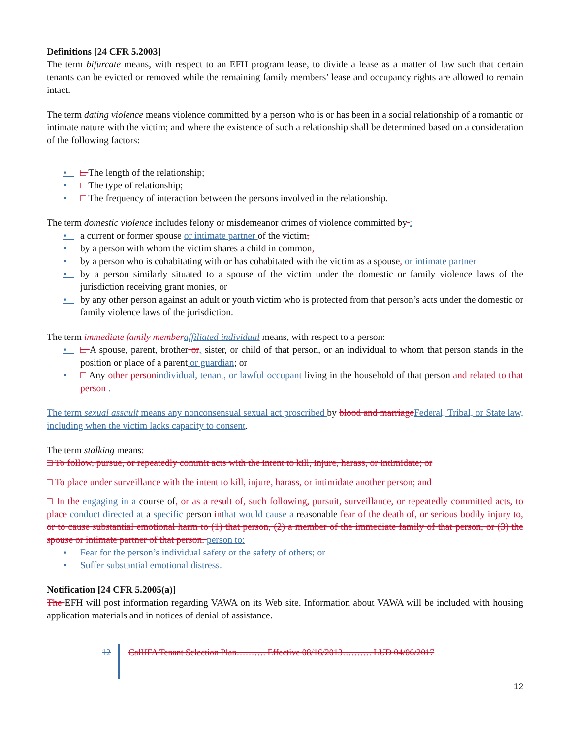Definitions [24 CFR 5.2003]
The term bifurcate means, with respect to an EFH program lease, to divide a lease as a matter of law such that certain tenants can be evicted or removed while the remaining family members’ lease and occupancy rights are allowed to remain intact.
The term dating violence means violence committed by a person who is or has been in a social relationship of a romantic or intimate nature with the victim; and where the existence of such a relationship shall be determined based on a consideration of the following factors:
• □ The length of the relationship;
• □ The type of relationship;
• □ The frequency of interaction between the persons involved in the relationship.
The term domestic violence includes felony or misdemeanor crimes of violence committed by :
• a current or former spouse or intimate partner of the victim,
• by a person with whom the victim shares a child in common,
• by a person who is cohabitating with or has cohabitated with the victim as a spouse, or intimate partner
• by a person similarly situated to a spouse of the victim under the domestic or family violence laws of the jurisdiction receiving grant monies, or
• by any other person against an adult or youth victim who is protected from that person’s acts under the domestic or family violence laws of the jurisdiction.
The term immediate family member affiliated individual means, with respect to a person:
• □ A spouse, parent, brother or, sister, or child of that person, or an individual to whom that person stands in the position or place of a parent or guardian; or
• □ Any other person individual, tenant, or lawful occupant living in the household of that person and related to that person .
The term sexual assault means any nonconsensual sexual act proscribed by blood and marriage Federal, Tribal, or State law, including when the victim lacks capacity to consent.
The term stalking means:
□ To follow, pursue, or repeatedly commit acts with the intent to kill, injure, harass, or intimidate; or
□ To place under surveillance with the intent to kill, injure, harass, or intimidate another person; and
□ In the engaging in a course of, or as a result of, such following, pursuit, surveillance, or repeatedly committed acts, to place conduct directed at a specific person in that would cause a reasonable fear of the death of, or serious bodily injury to, or to cause substantial emotional harm to (1) that person, (2) a member of the immediate family of that person, or (3) the spouse or intimate partner of that person. person to:
• Fear for the person’s individual safety or the safety of others; or
• Suffer substantial emotional distress.
Notification [24 CFR 5.2005(a)]
The EFH will post information regarding VAWA on its Web site. Information about VAWA will be included with housing application materials and in notices of denial of assistance.
12 CalHFA Tenant Selection Plan………. Effective 08/16/2013………. LUD 04/06/2017
12